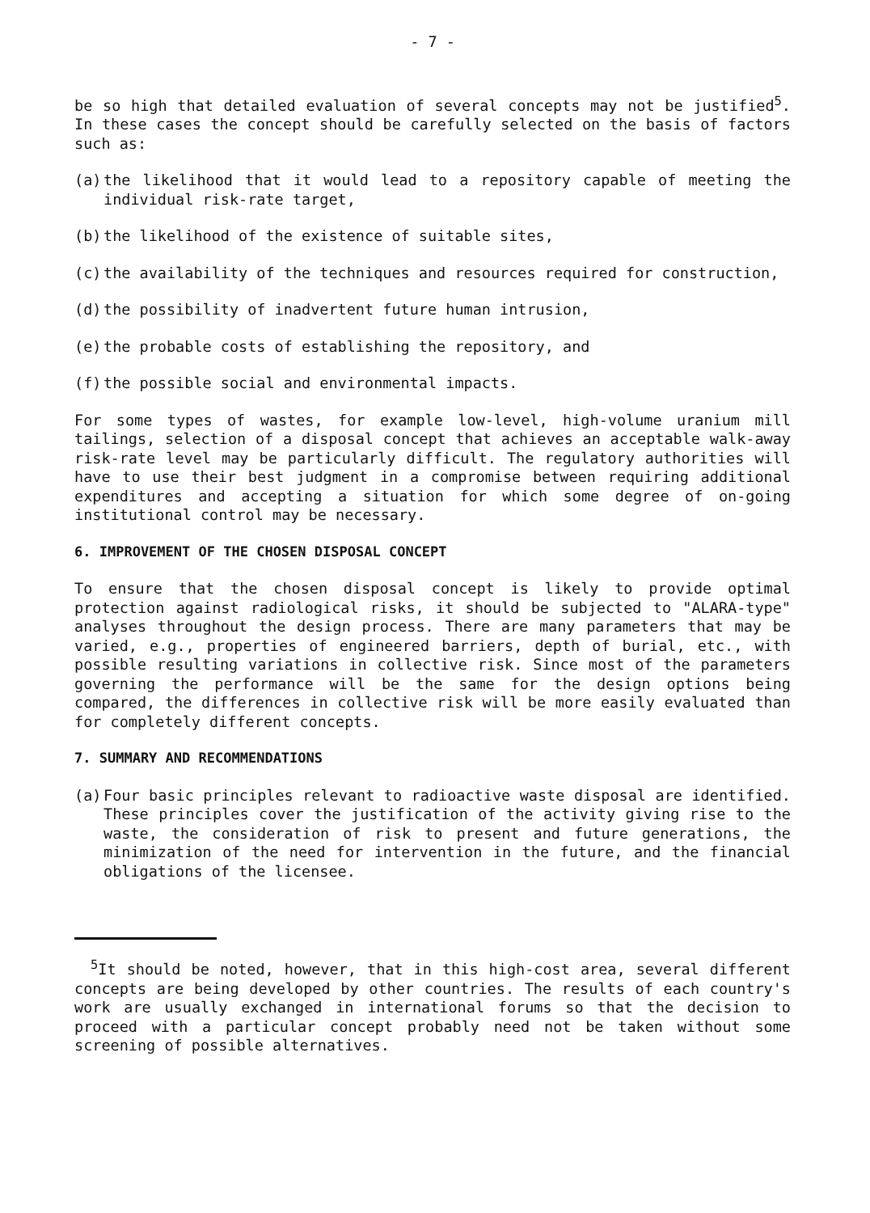- 7 -
be so high that detailed evaluation of several concepts may not be justified<sup>5</sup>. In these cases the concept should be carefully selected on the basis of factors such as:
(a) the likelihood that it would lead to a repository capable of meeting the individual risk-rate target,
(b) the likelihood of the existence of suitable sites,
(c) the availability of the techniques and resources required for construction,
(d) the possibility of inadvertent future human intrusion,
(e) the probable costs of establishing the repository, and
(f) the possible social and environmental impacts.
For some types of wastes, for example low-level, high-volume uranium mill tailings, selection of a disposal concept that achieves an acceptable walk-away risk-rate level may be particularly difficult. The regulatory authorities will have to use their best judgment in a compromise between requiring additional expenditures and accepting a situation for which some degree of on-going institutional control may be necessary.
6. IMPROVEMENT OF THE CHOSEN DISPOSAL CONCEPT
To ensure that the chosen disposal concept is likely to provide optimal protection against radiological risks, it should be subjected to "ALARA-type" analyses throughout the design process. There are many parameters that may be varied, e.g., properties of engineered barriers, depth of burial, etc., with possible resulting variations in collective risk. Since most of the parameters governing the performance will be the same for the design options being compared, the differences in collective risk will be more easily evaluated than for completely different concepts.
7. SUMMARY AND RECOMMENDATIONS
(a) Four basic principles relevant to radioactive waste disposal are identified. These principles cover the justification of the activity giving rise to the waste, the consideration of risk to present and future generations, the minimization of the need for intervention in the future, and the financial obligations of the licensee.
<sup>5</sup> It should be noted, however, that in this high-cost area, several different concepts are being developed by other countries. The results of each country's work are usually exchanged in international forums so that the decision to proceed with a particular concept probably need not be taken without some screening of possible alternatives.